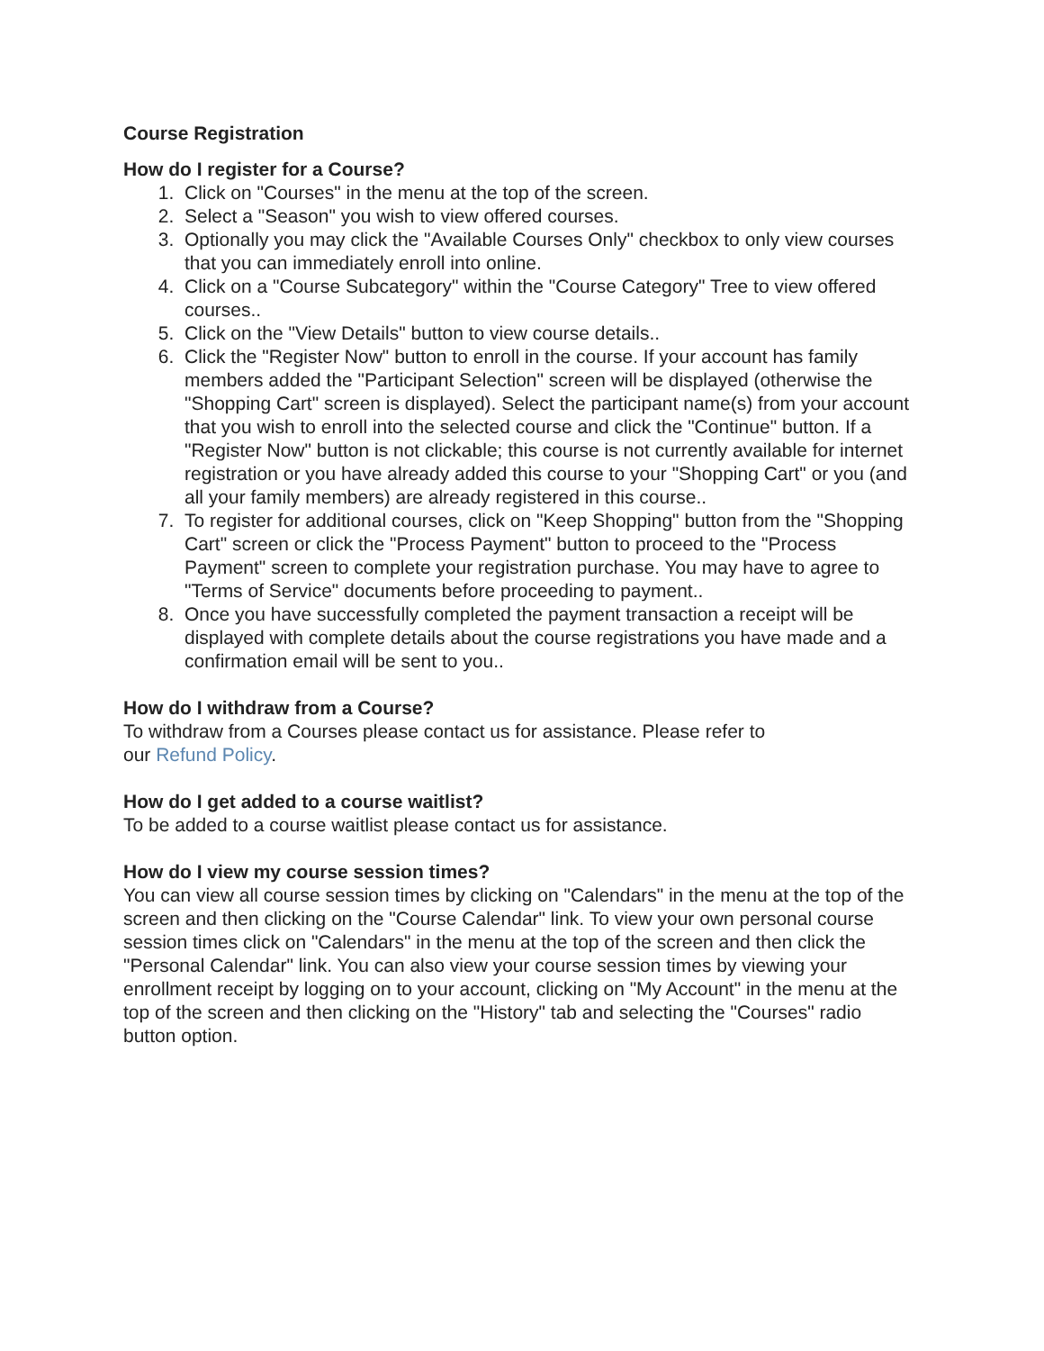Course Registration
How do I register for a Course?
1. Click on "Courses" in the menu at the top of the screen.
2. Select a "Season" you wish to view offered courses.
3. Optionally you may click the "Available Courses Only" checkbox to only view courses that you can immediately enroll into online.
4. Click on a "Course Subcategory" within the "Course Category" Tree to view offered courses..
5. Click on the "View Details" button to view course details..
6. Click the "Register Now" button to enroll in the course. If your account has family members added the "Participant Selection" screen will be displayed (otherwise the "Shopping Cart" screen is displayed). Select the participant name(s) from your account that you wish to enroll into the selected course and click the "Continue" button. If a "Register Now" button is not clickable; this course is not currently available for internet registration or you have already added this course to your "Shopping Cart" or you (and all your family members) are already registered in this course..
7. To register for additional courses, click on "Keep Shopping" button from the "Shopping Cart" screen or click the "Process Payment" button to proceed to the "Process Payment" screen to complete your registration purchase. You may have to agree to "Terms of Service" documents before proceeding to payment..
8. Once you have successfully completed the payment transaction a receipt will be displayed with complete details about the course registrations you have made and a confirmation email will be sent to you..
How do I withdraw from a Course?
To withdraw from a Courses please contact us for assistance. Please refer to
our Refund Policy.
How do I get added to a course waitlist?
To be added to a course waitlist please contact us for assistance.
How do I view my course session times?
You can view all course session times by clicking on "Calendars" in the menu at the top of the screen and then clicking on the "Course Calendar" link. To view your own personal course session times click on "Calendars" in the menu at the top of the screen and then click the "Personal Calendar" link. You can also view your course session times by viewing your enrollment receipt by logging on to your account, clicking on "My Account" in the menu at the top of the screen and then clicking on the "History" tab and selecting the "Courses" radio button option.